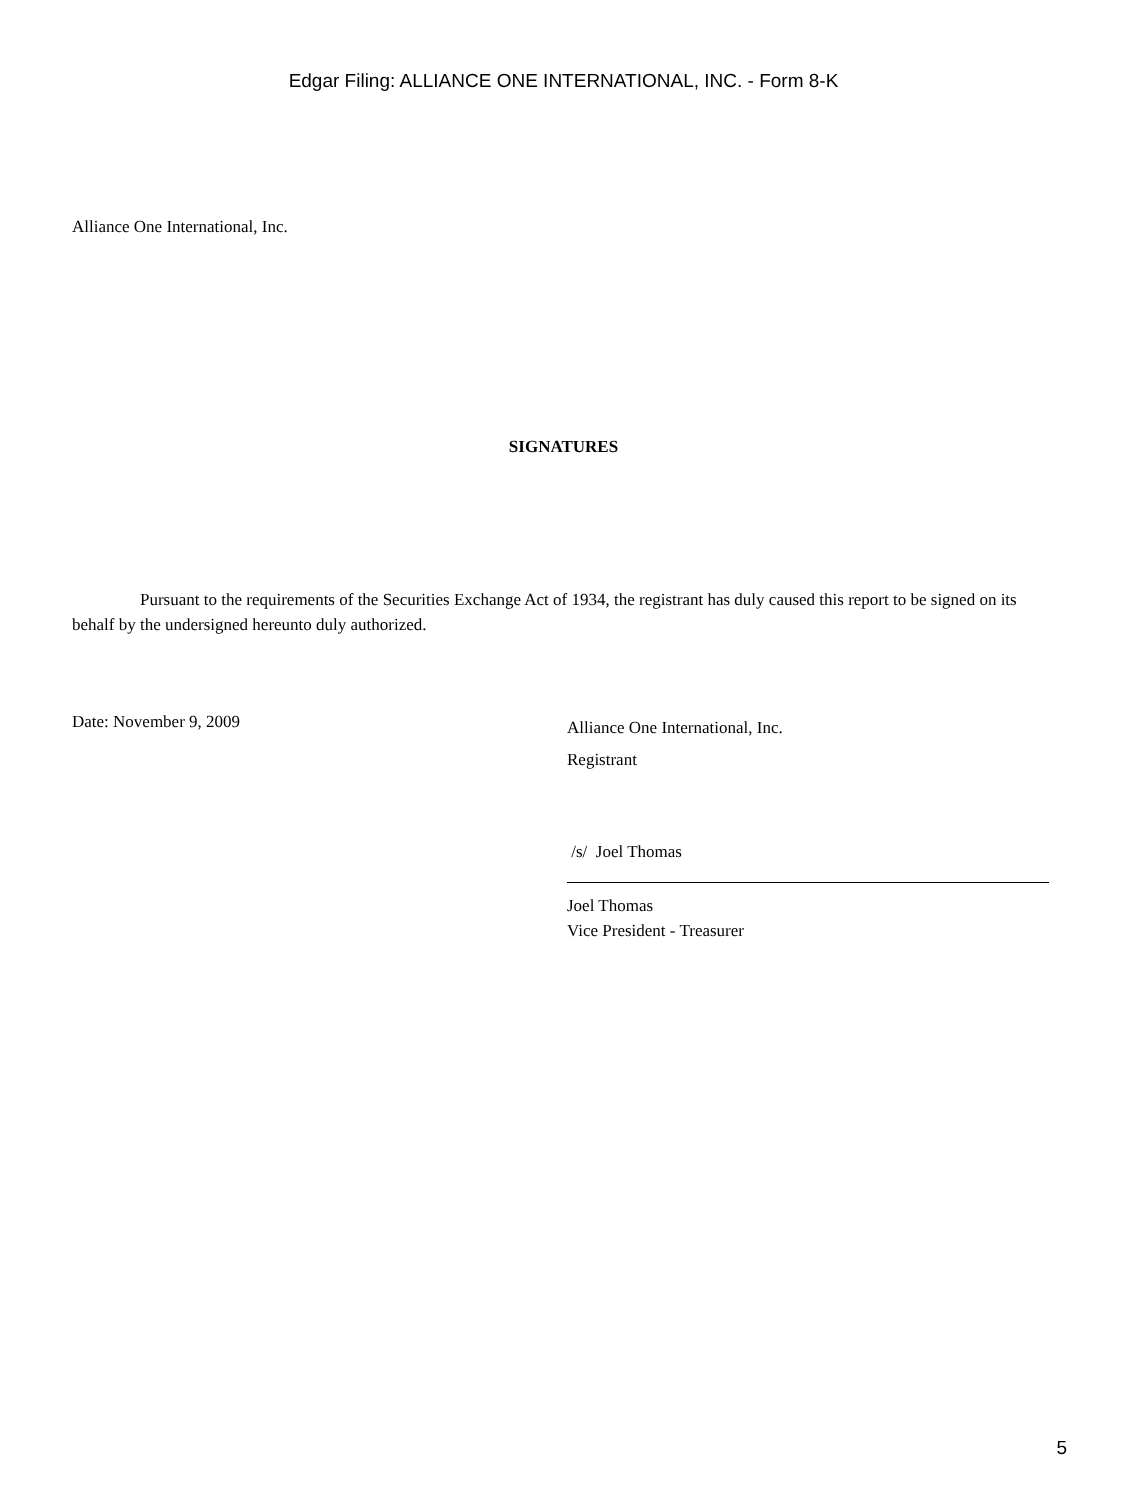Edgar Filing: ALLIANCE ONE INTERNATIONAL, INC. - Form 8-K
Alliance One International, Inc.
SIGNATURES
Pursuant to the requirements of the Securities Exchange Act of 1934, the registrant has duly caused this report to be signed on its behalf by the undersigned hereunto duly authorized.
Date: November 9, 2009
Alliance One International, Inc.
Registrant
/s/ Joel Thomas
Joel Thomas
Vice President - Treasurer
5